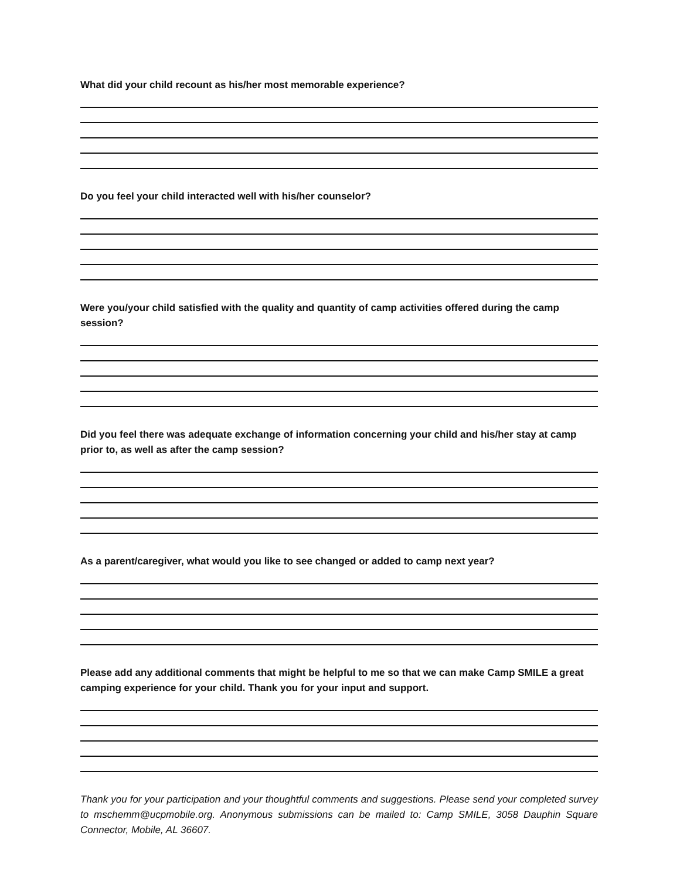What did your child recount as his/her most memorable experience?
Do you feel your child interacted well with his/her counselor?
Were you/your child satisfied with the quality and quantity of camp activities offered during the camp session?
Did you feel there was adequate exchange of information concerning your child and his/her stay at camp prior to, as well as after the camp session?
As a parent/caregiver, what would you like to see changed or added to camp next year?
Please add any additional comments that might be helpful to me so that we can make Camp SMILE a great camping experience for your child. Thank you for your input and support.
Thank you for your participation and your thoughtful comments and suggestions. Please send your completed survey to mschemm@ucpmobile.org. Anonymous submissions can be mailed to: Camp SMILE, 3058 Dauphin Square Connector, Mobile, AL 36607.